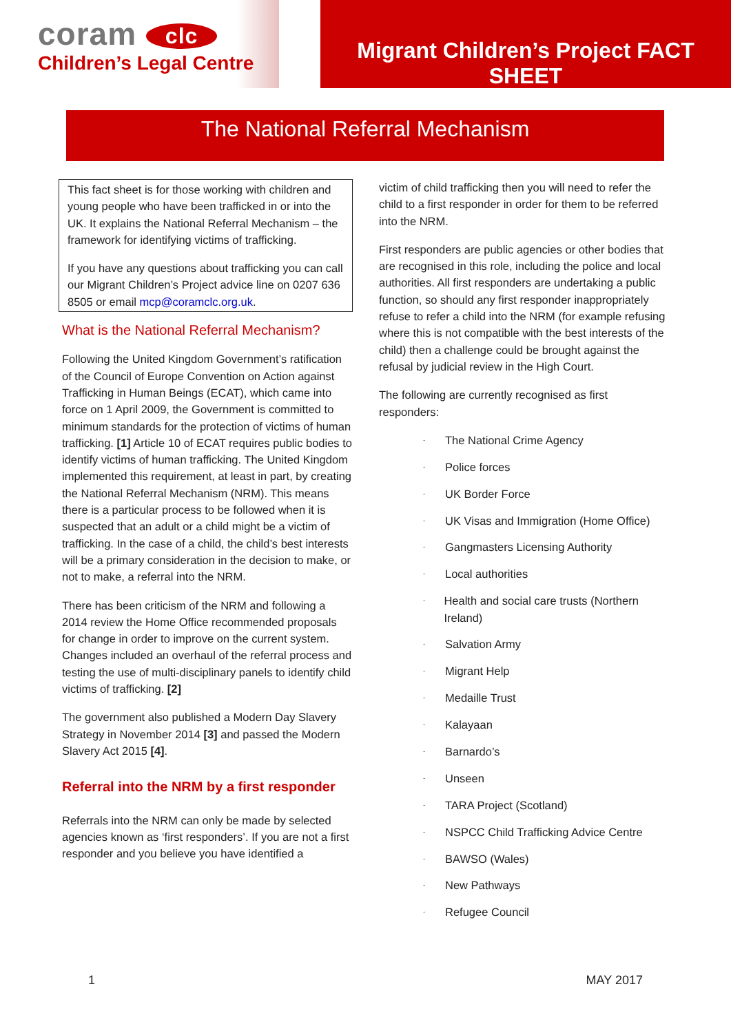coram clc
Children’s Legal Centre
Migrant Children’s Project FACT SHEET
The National Referral Mechanism
This fact sheet is for those working with children and young people who have been trafficked in or into the UK. It explains the National Referral Mechanism – the framework for identifying victims of trafficking.
If you have any questions about trafficking you can call our Migrant Children’s Project advice line on 0207 636 8505 or email mcp@coramclc.org.uk.
What is the National Referral Mechanism?
Following the United Kingdom Government’s ratification of the Council of Europe Convention on Action against Trafficking in Human Beings (ECAT), which came into force on 1 April 2009, the Government is committed to minimum standards for the protection of victims of human trafficking. [1] Article 10 of ECAT requires public bodies to identify victims of human trafficking. The United Kingdom implemented this requirement, at least in part, by creating the National Referral Mechanism (NRM). This means there is a particular process to be followed when it is suspected that an adult or a child might be a victim of trafficking. In the case of a child, the child’s best interests will be a primary consideration in the decision to make, or not to make, a referral into the NRM.
There has been criticism of the NRM and following a 2014 review the Home Office recommended proposals for change in order to improve on the current system. Changes included an overhaul of the referral process and testing the use of multi-disciplinary panels to identify child victims of trafficking. [2]
The government also published a Modern Day Slavery Strategy in November 2014 [3] and passed the Modern Slavery Act 2015 [4].
Referral into the NRM by a first responder
Referrals into the NRM can only be made by selected agencies known as ‘first responders’. If you are not a first responder and you believe you have identified a
victim of child trafficking then you will need to refer the child to a first responder in order for them to be referred into the NRM.
First responders are public agencies or other bodies that are recognised in this role, including the police and local authorities. All first responders are undertaking a public function, so should any first responder inappropriately refuse to refer a child into the NRM (for example refusing where this is not compatible with the best interests of the child) then a challenge could be brought against the refusal by judicial review in the High Court.
The following are currently recognised as first responders:
- The National Crime Agency
- Police forces
- UK Border Force
- UK Visas and Immigration (Home Office)
- Gangmasters Licensing Authority
- Local authorities
-
Health and social care trusts (Northern Ireland)
- Salvation Army
- Migrant Help
- Medaille Trust
- Kalayaan
- Barnardo’s
- Unseen
- TARA Project (Scotland)
- NSPCC Child Trafficking Advice Centre
- BAWSO (Wales)
- New Pathways
- Refugee Council
1 MAY 2017